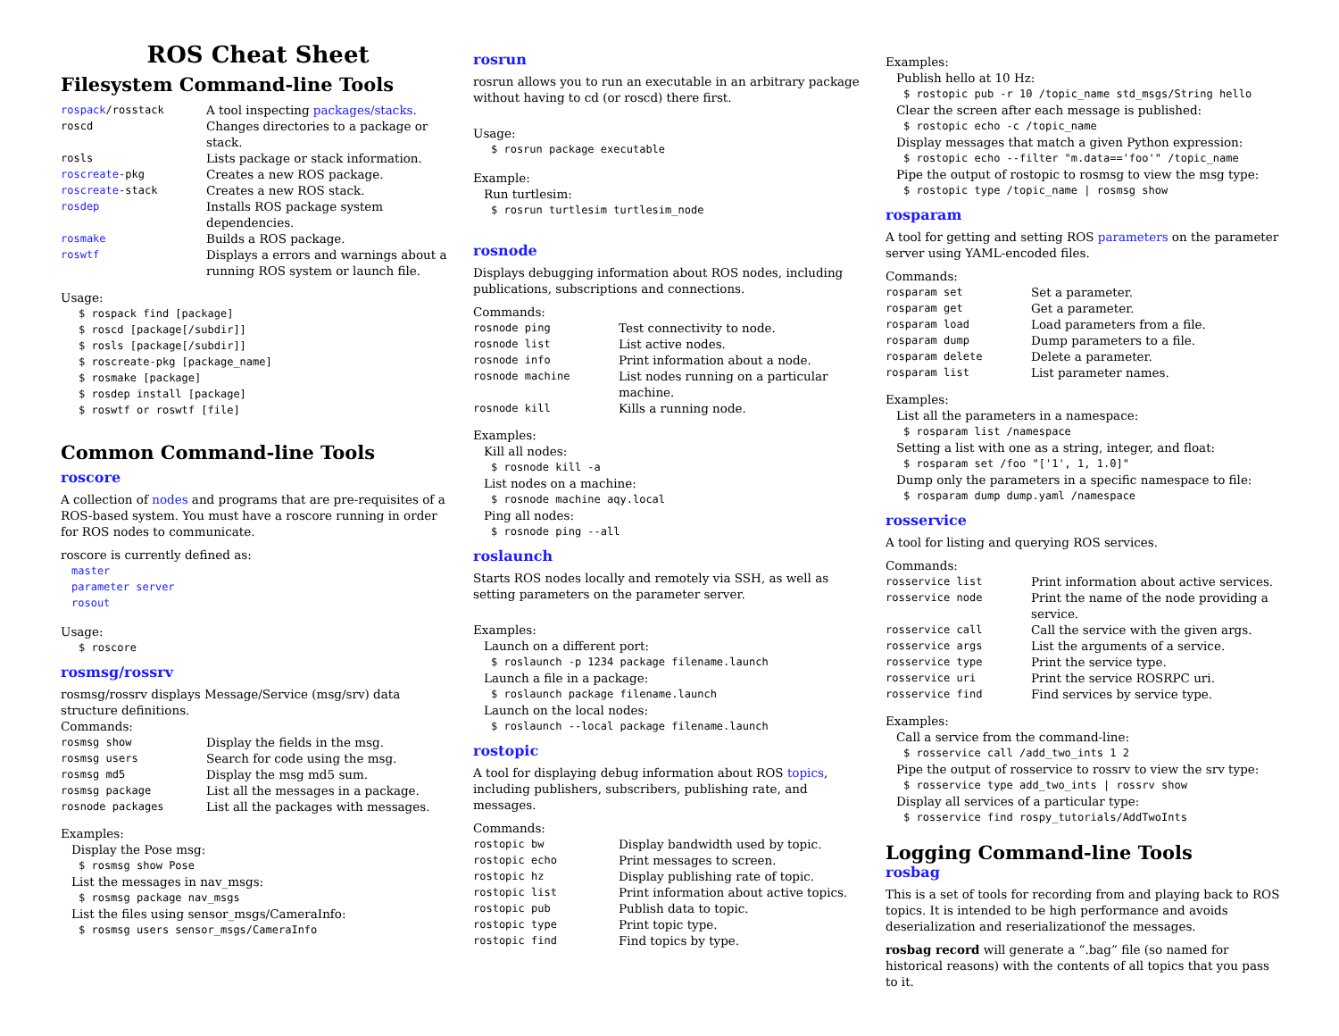ROS Cheat Sheet
Filesystem Command-line Tools
| rospack /rosstack | A tool inspecting packages/stacks . |
| roscd | Changes directories to a package or stack. |
| rosls | Lists package or stack information. |
| roscreate -pkg | Creates a new ROS package. |
| roscreate -stack | Creates a new ROS stack. |
| rosdep | Installs ROS package system dependencies. |
| rosmake | Builds a ROS package. |
| roswtf | Displays a errors and warnings about a running ROS system or launch file. |
Usage:
$ rospack find [package]
$ roscd [package[/subdir]]
$ rosls [package[/subdir]]
$ roscreate-pkg [package_name]
$ rosmake [package]
$ rosdep install [package]
$ roswtf or roswtf [file]
Common Command-line Tools
roscore
A collection of nodes and programs that are pre-requisites of a ROS-based system. You must have a roscore running in order for ROS nodes to communicate.
roscore is currently defined as:
master
parameter server
rosout
Usage:
$ roscore
rosmsg/rossrv
rosmsg/rossrv displays Message/Service (msg/srv) data structure definitions.
Commands:
| rosmsg show | Display the fields in the msg. |
| rosmsg users | Search for code using the msg. |
| rosmsg md5 | Display the msg md5 sum. |
| rosmsg package | List all the messages in a package. |
| rosnode packages | List all the packages with messages. |
Examples:
Display the Pose msg:
$ rosmsg show Pose
List the messages in nav_msgs:
$ rosmsg package nav_msgs
List the files using sensor_msgs/CameraInfo:
$ rosmsg users sensor_msgs/CameraInfo
rosrun
rosrun allows you to run an executable in an arbitrary package without having to cd (or roscd) there first.
Usage:
$ rosrun package executable
Example:
Run turtlesim:
$ rosrun turtlesim turtlesim_node
rosnode
Displays debugging information about ROS nodes, including publications, subscriptions and connections.
Commands:
| rosnode ping | Test connectivity to node. |
| rosnode list | List active nodes. |
| rosnode info | Print information about a node. |
| rosnode machine | List nodes running on a particular machine. |
| rosnode kill | Kills a running node. |
Examples:
Kill all nodes:
$ rosnode kill -a
List nodes on a machine:
$ rosnode machine aqy.local
Ping all nodes:
$ rosnode ping --all
roslaunch
Starts ROS nodes locally and remotely via SSH, as well as setting parameters on the parameter server.
Examples:
Launch on a different port:
$ roslaunch -p 1234 package filename.launch
Launch a file in a package:
$ roslaunch package filename.launch
Launch on the local nodes:
$ roslaunch --local package filename.launch
rostopic
A tool for displaying debug information about ROS topics, including publishers, subscribers, publishing rate, and messages.
Commands:
| rostopic bw | Display bandwidth used by topic. |
| rostopic echo | Print messages to screen. |
| rostopic hz | Display publishing rate of topic. |
| rostopic list | Print information about active topics. |
| rostopic pub | Publish data to topic. |
| rostopic type | Print topic type. |
| rostopic find | Find topics by type. |
Examples:
Publish hello at 10 Hz:
$ rostopic pub -r 10 /topic_name std_msgs/String hello
Clear the screen after each message is published:
$ rostopic echo -c /topic_name
Display messages that match a given Python expression:
$ rostopic echo --filter "m.data=='foo'" /topic_name
Pipe the output of rostopic to rosmsg to view the msg type:
$ rostopic type /topic_name | rosmsg show
rosparam
A tool for getting and setting ROS parameters on the parameter server using YAML-encoded files.
Commands:
| rosparam set | Set a parameter. |
| rosparam get | Get a parameter. |
| rosparam load | Load parameters from a file. |
| rosparam dump | Dump parameters to a file. |
| rosparam delete | Delete a parameter. |
| rosparam list | List parameter names. |
Examples:
List all the parameters in a namespace:
$ rosparam list /namespace
Setting a list with one as a string, integer, and float:
$ rosparam set /foo "['1', 1, 1.0]"
Dump only the parameters in a specific namespace to file:
$ rosparam dump dump.yaml /namespace
rosservice
A tool for listing and querying ROS services.
Commands:
| rosservice list | Print information about active services. |
| rosservice node | Print the name of the node providing a service. |
| rosservice call | Call the service with the given args. |
| rosservice args | List the arguments of a service. |
| rosservice type | Print the service type. |
| rosservice uri | Print the service ROSRPC uri. |
| rosservice find | Find services by service type. |
Examples:
Call a service from the command-line:
$ rosservice call /add_two_ints 1 2
Pipe the output of rosservice to rossrv to view the srv type:
$ rosservice type add_two_ints | rossrv show
Display all services of a particular type:
$ rosservice find rospy_tutorials/AddTwoInts
Logging Command-line Tools
rosbag
This is a set of tools for recording from and playing back to ROS topics. It is intended to be high performance and avoids deserialization and reserializationof the messages.
rosbag record will generate a “.bag” file (so named for historical reasons) with the contents of all topics that you pass to it.